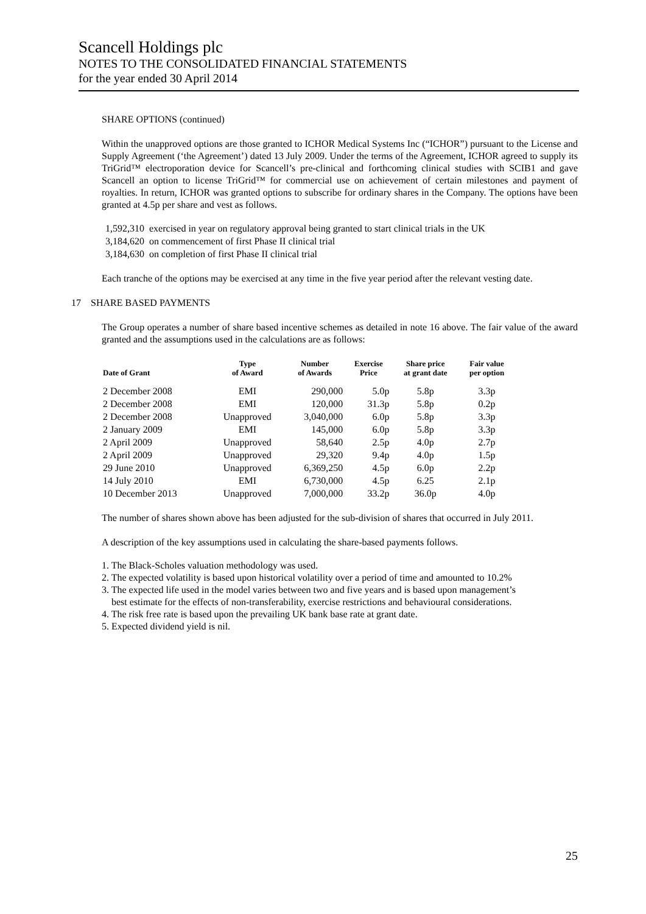Scancell Holdings plc
NOTES TO THE CONSOLIDATED FINANCIAL STATEMENTS
for the year ended 30 April 2014
SHARE OPTIONS (continued)
Within the unapproved options are those granted to ICHOR Medical Systems Inc (“ICHOR”) pursuant to the License and Supply Agreement (‘the Agreement’) dated 13 July 2009. Under the terms of the Agreement, ICHOR agreed to supply its TriGrid™ electroporation device for Scancell’s pre-clinical and forthcoming clinical studies with SCIB1 and gave Scancell an option to license TriGrid™ for commercial use on achievement of certain milestones and payment of royalties. In return, ICHOR was granted options to subscribe for ordinary shares in the Company. The options have been granted at 4.5p per share and vest as follows.
| 1,592,310 | exercised in year on regulatory approval being granted to start clinical trials in the UK |
| 3,184,620 | on commencement of first Phase II clinical trial |
| 3,184,630 | on completion of first Phase II clinical trial |
Each tranche of the options may be exercised at any time in the five year period after the relevant vesting date.
17 SHARE BASED PAYMENTS
The Group operates a number of share based incentive schemes as detailed in note 16 above. The fair value of the award granted and the assumptions used in the calculations are as follows:
| Date of Grant | Type of Award | Number of Awards | Exercise Price | Share price at grant date | Fair value per option |
| --- | --- | --- | --- | --- | --- |
| 2 December 2008 | EMI | 290,000 | 5.0p | 5.8p | 3.3p |
| 2 December 2008 | EMI | 120,000 | 31.3p | 5.8p | 0.2p |
| 2 December 2008 | Unapproved | 3,040,000 | 6.0p | 5.8p | 3.3p |
| 2 January 2009 | EMI | 145,000 | 6.0p | 5.8p | 3.3p |
| 2 April 2009 | Unapproved | 58,640 | 2.5p | 4.0p | 2.7p |
| 2 April 2009 | Unapproved | 29,320 | 9.4p | 4.0p | 1.5p |
| 29 June 2010 | Unapproved | 6,369,250 | 4.5p | 6.0p | 2.2p |
| 14 July 2010 | EMI | 6,730,000 | 4.5p | 6.25 | 2.1p |
| 10 December 2013 | Unapproved | 7,000,000 | 33.2p | 36.0p | 4.0p |
The number of shares shown above has been adjusted for the sub-division of shares that occurred in July 2011.
A description of the key assumptions used in calculating the share-based payments follows.
1. The Black-Scholes valuation methodology was used.
2. The expected volatility is based upon historical volatility over a period of time and amounted to 10.2%
3. The expected life used in the model varies between two and five years and is based upon management’s
best estimate for the effects of non-transferability, exercise restrictions and behavioural considerations.
4. The risk free rate is based upon the prevailing UK bank base rate at grant date.
5. Expected dividend yield is nil.
25